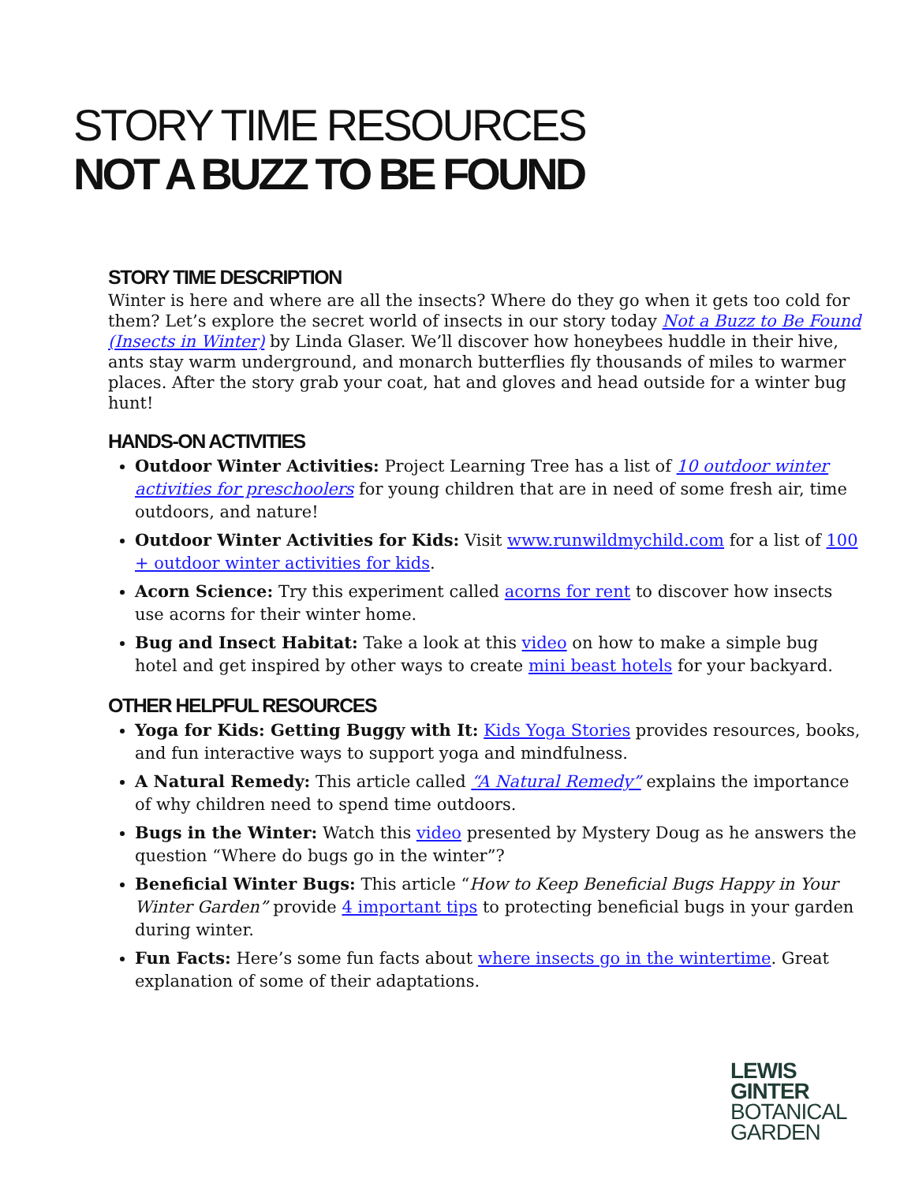STORY TIME RESOURCES
NOT A BUZZ TO BE FOUND
STORY TIME DESCRIPTION
Winter is here and where are all the insects? Where do they go when it gets too cold for them? Let’s explore the secret world of insects in our story today Not a Buzz to Be Found (Insects in Winter) by Linda Glaser. We’ll discover how honeybees huddle in their hive, ants stay warm underground, and monarch butterflies fly thousands of miles to warmer places. After the story grab your coat, hat and gloves and head outside for a winter bug hunt!
HANDS-ON ACTIVITIES
Outdoor Winter Activities: Project Learning Tree has a list of 10 outdoor winter activities for preschoolers for young children that are in need of some fresh air, time outdoors, and nature!
Outdoor Winter Activities for Kids: Visit www.runwildmychild.com for a list of 100 + outdoor winter activities for kids.
Acorn Science: Try this experiment called acorns for rent to discover how insects use acorns for their winter home.
Bug and Insect Habitat: Take a look at this video on how to make a simple bug hotel and get inspired by other ways to create mini beast hotels for your backyard.
OTHER HELPFUL RESOURCES
Yoga for Kids: Getting Buggy with It: Kids Yoga Stories provides resources, books, and fun interactive ways to support yoga and mindfulness.
A Natural Remedy: This article called “A Natural Remedy” explains the importance of why children need to spend time outdoors.
Bugs in the Winter: Watch this video presented by Mystery Doug as he answers the question “Where do bugs go in the winter”?
Beneficial Winter Bugs: This article “How to Keep Beneficial Bugs Happy in Your Winter Garden” provide 4 important tips to protecting beneficial bugs in your garden during winter.
Fun Facts: Here’s some fun facts about where insects go in the wintertime. Great explanation of some of their adaptations.
LEWIS
GINTER
BOTANICAL
GARDEN